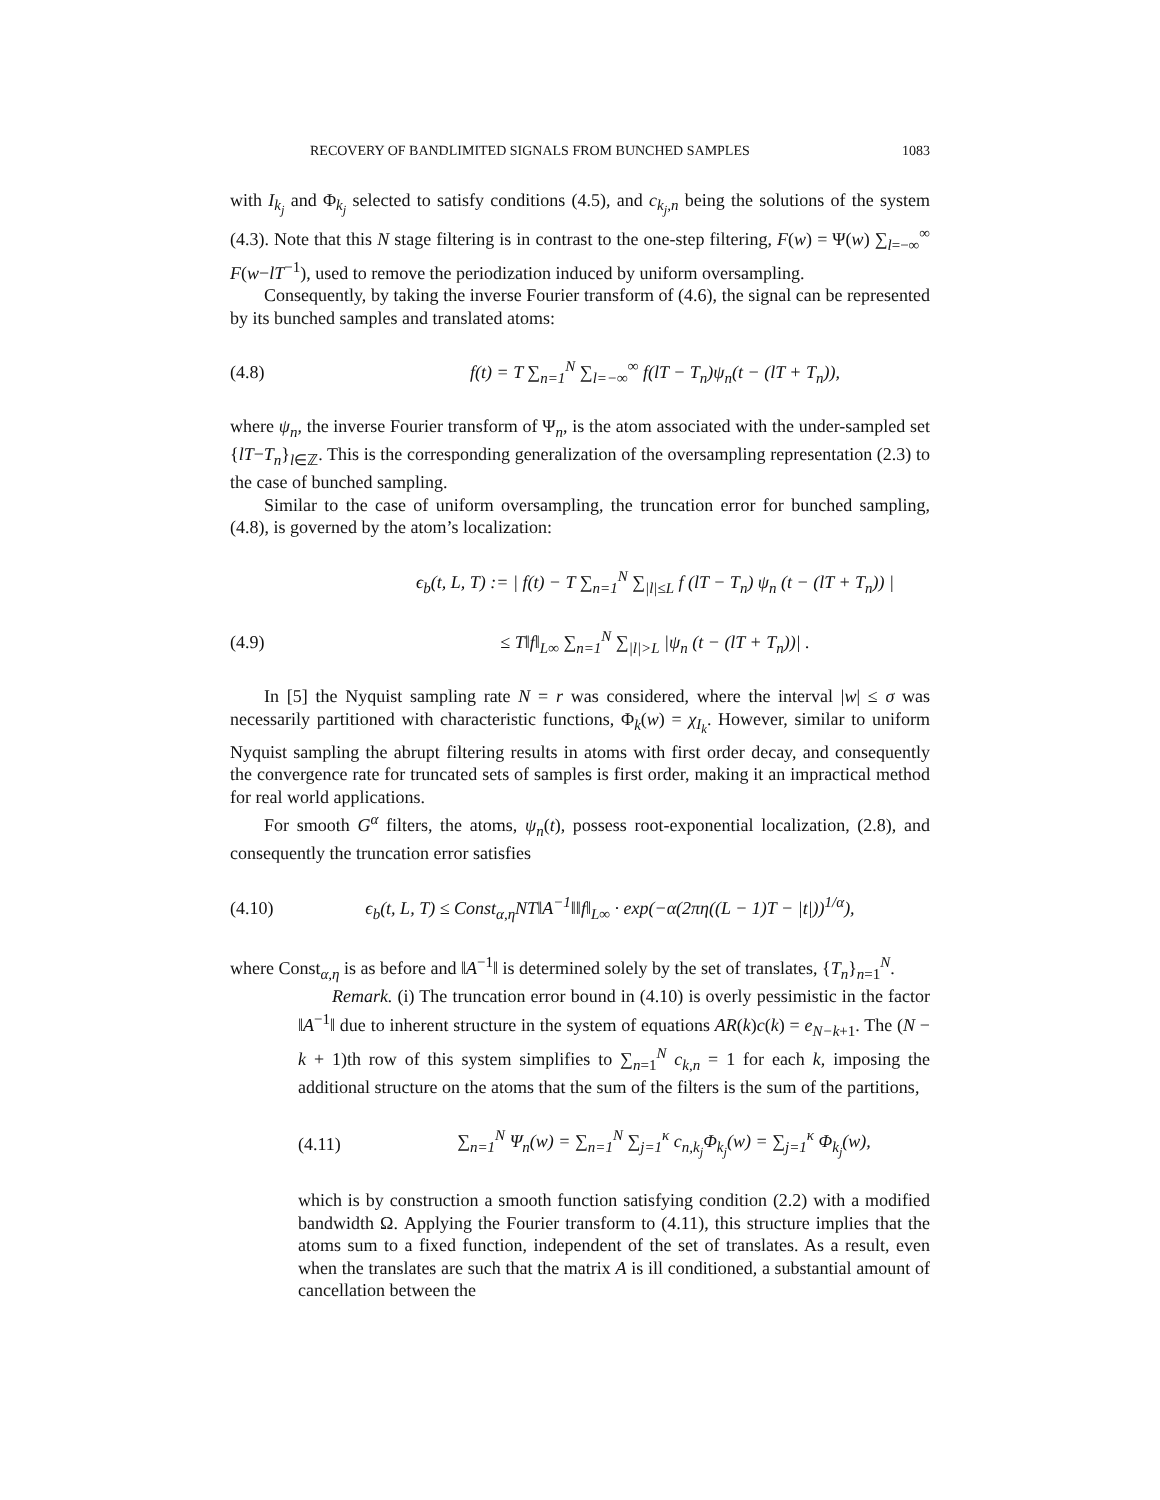RECOVERY OF BANDLIMITED SIGNALS FROM BUNCHED SAMPLES 1083
with I<sub>k<sub>j</sub></sub> and Φ<sub>k<sub>j</sub></sub> selected to satisfy conditions (4.5), and c<sub>k<sub>j</sub>,n</sub> being the solutions of the system (4.3). Note that this N stage filtering is in contrast to the one-step filtering, F(w) = Ψ(w) ∑<sub>l=−∞</sub><sup>∞</sup> F(w−lT<sup>−1</sup>), used to remove the periodization induced by uniform oversampling.
Consequently, by taking the inverse Fourier transform of (4.6), the signal can be represented by its bunched samples and translated atoms:
(4.8) f(t) = T ∑<sub>n=1</sub><sup>N</sup> ∑<sub>l=−∞</sub><sup>∞</sup> f(lT − T<sub>n</sub>)ψ<sub>n</sub>(t − (lT + T<sub>n</sub>)),
where ψ<sub>n</sub>, the inverse Fourier transform of Ψ<sub>n</sub>, is the atom associated with the under-sampled set {lT−T<sub>n</sub>}<sub>l∈ℤ</sub>. This is the corresponding generalization of the oversampling representation (2.3) to the case of bunched sampling.
Similar to the case of uniform oversampling, the truncation error for bunched sampling, (4.8), is governed by the atom’s localization:
ϵ<sub>b</sub>(t, L, T) := | f(t) − T ∑<sub>n=1</sub><sup>N</sup> ∑<sub>|l|≤L</sub> f (lT − T<sub>n</sub>) ψ<sub>n</sub> (t − (lT + T<sub>n</sub>)) |
(4.9) ≤ T‖f‖<sub>L∞</sub> ∑<sub>n=1</sub><sup>N</sup> ∑<sub>|l|>L</sub> |ψ<sub>n</sub> (t − (lT + T<sub>n</sub>))| .
In [5] the Nyquist sampling rate N = r was considered, where the interval |w| ≤ σ was necessarily partitioned with characteristic functions, Φ<sub>k</sub>(w) = χ<sub>I<sub>k</sub></sub>. However, similar to uniform Nyquist sampling the abrupt filtering results in atoms with first order decay, and consequently the convergence rate for truncated sets of samples is first order, making it an impractical method for real world applications.
For smooth G<sup>α</sup> filters, the atoms, ψ<sub>n</sub>(t), possess root-exponential localization, (2.8), and consequently the truncation error satisfies
(4.10) ϵ<sub>b</sub>(t, L, T) ≤ Const<sub>α,η</sub>NT‖A<sup>−1</sup>‖‖f‖<sub>L∞</sub> · exp(−α(2πη((L − 1)T − |t|))<sup>1/α</sup>),
where Const<sub>α,η</sub> is as before and ‖A<sup>−1</sup>‖ is determined solely by the set of translates, {T<sub>n</sub>}<sub>n=1</sub><sup>N</sup>.
Remark. (i) The truncation error bound in (4.10) is overly pessimistic in the factor ‖A<sup>−1</sup>‖ due to inherent structure in the system of equations AR(k)c(k) = e<sub>N−k+1</sub>. The (N − k + 1)th row of this system simplifies to ∑<sub>n=1</sub><sup>N</sup> c<sub>k,n</sub> = 1 for each k, imposing the additional structure on the atoms that the sum of the filters is the sum of the partitions,
(4.11) ∑<sub>n=1</sub><sup>N</sup> Ψ<sub>n</sub>(w) = ∑<sub>n=1</sub><sup>N</sup> ∑<sub>j=1</sub><sup>κ</sup> c<sub>n,k<sub>j</sub></sub>Φ<sub>k<sub>j</sub></sub>(w) = ∑<sub>j=1</sub><sup>κ</sup> Φ<sub>k<sub>j</sub></sub>(w),
which is by construction a smooth function satisfying condition (2.2) with a modified bandwidth Ω. Applying the Fourier transform to (4.11), this structure implies that the atoms sum to a fixed function, independent of the set of translates. As a result, even when the translates are such that the matrix A is ill conditioned, a substantial amount of cancellation between the